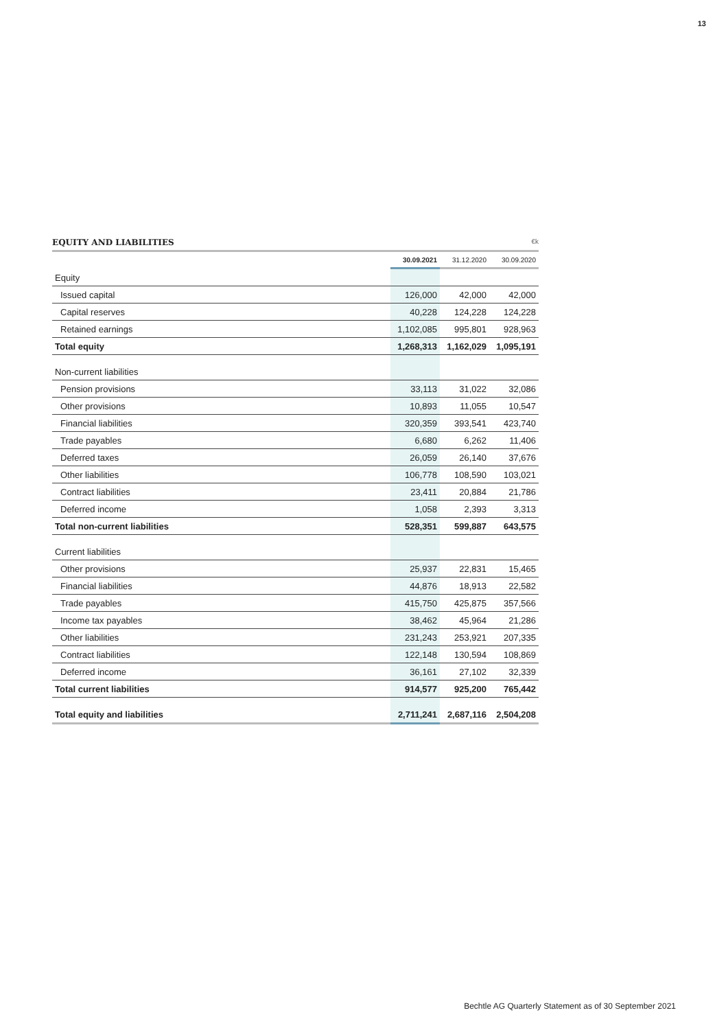13
EQUITY AND LIABILITIES €k
| | 30.09.2021 | 31.12.2020 | 30.09.2020 |
| --- | --- | --- | --- |
| Equity | | | |
| Issued capital | 126,000 | 42,000 | 42,000 |
| Capital reserves | 40,228 | 124,228 | 124,228 |
| Retained earnings | 1,102,085 | 995,801 | 928,963 |
| Total equity | 1,268,313 | 1,162,029 | 1,095,191 |
| Non-current liabilities | | | |
| Pension provisions | 33,113 | 31,022 | 32,086 |
| Other provisions | 10,893 | 11,055 | 10,547 |
| Financial liabilities | 320,359 | 393,541 | 423,740 |
| Trade payables | 6,680 | 6,262 | 11,406 |
| Deferred taxes | 26,059 | 26,140 | 37,676 |
| Other liabilities | 106,778 | 108,590 | 103,021 |
| Contract liabilities | 23,411 | 20,884 | 21,786 |
| Deferred income | 1,058 | 2,393 | 3,313 |
| Total non-current liabilities | 528,351 | 599,887 | 643,575 |
| Current liabilities | | | |
| Other provisions | 25,937 | 22,831 | 15,465 |
| Financial liabilities | 44,876 | 18,913 | 22,582 |
| Trade payables | 415,750 | 425,875 | 357,566 |
| Income tax payables | 38,462 | 45,964 | 21,286 |
| Other liabilities | 231,243 | 253,921 | 207,335 |
| Contract liabilities | 122,148 | 130,594 | 108,869 |
| Deferred income | 36,161 | 27,102 | 32,339 |
| Total current liabilities | 914,577 | 925,200 | 765,442 |
| Total equity and liabilities | 2,711,241 | 2,687,116 | 2,504,208 |
Bechtle AG Quarterly Statement as of 30 September 2021